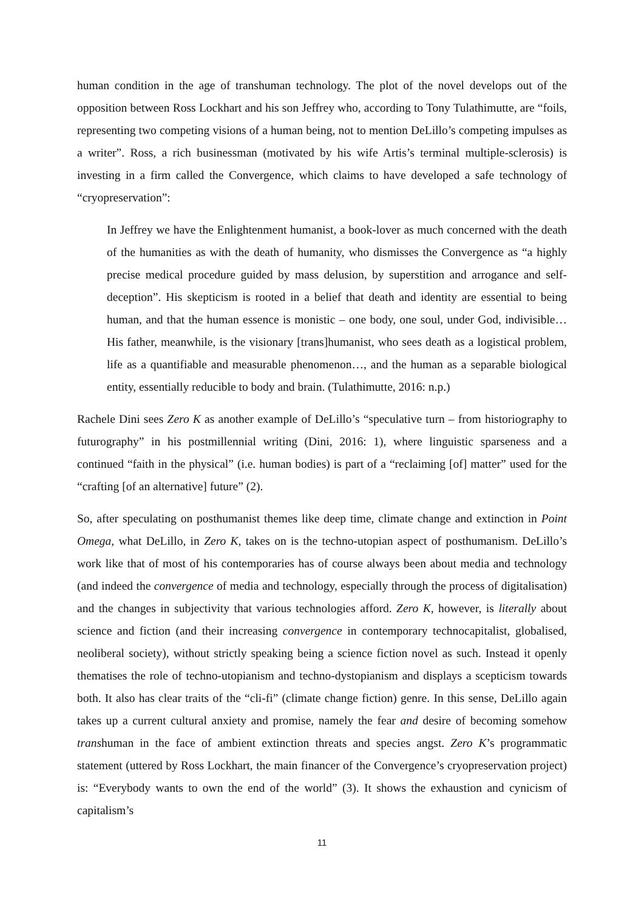human condition in the age of transhuman technology. The plot of the novel develops out of the opposition between Ross Lockhart and his son Jeffrey who, according to Tony Tulathimutte, are “foils, representing two competing visions of a human being, not to mention DeLillo’s competing impulses as a writer”. Ross, a rich businessman (motivated by his wife Artis’s terminal multiple-sclerosis) is investing in a firm called the Convergence, which claims to have developed a safe technology of “cryopreservation”:
In Jeffrey we have the Enlightenment humanist, a book-lover as much concerned with the death of the humanities as with the death of humanity, who dismisses the Convergence as “a highly precise medical procedure guided by mass delusion, by superstition and arrogance and self-deception”. His skepticism is rooted in a belief that death and identity are essential to being human, and that the human essence is monistic – one body, one soul, under God, indivisible… His father, meanwhile, is the visionary [trans]humanist, who sees death as a logistical problem, life as a quantifiable and measurable phenomenon…, and the human as a separable biological entity, essentially reducible to body and brain. (Tulathimutte, 2016: n.p.)
Rachele Dini sees Zero K as another example of DeLillo’s “speculative turn – from historiography to futurography” in his postmillennial writing (Dini, 2016: 1), where linguistic sparseness and a continued “faith in the physical” (i.e. human bodies) is part of a “reclaiming [of] matter” used for the “crafting [of an alternative] future” (2).
So, after speculating on posthumanist themes like deep time, climate change and extinction in Point Omega, what DeLillo, in Zero K, takes on is the techno-utopian aspect of posthumanism. DeLillo’s work like that of most of his contemporaries has of course always been about media and technology (and indeed the convergence of media and technology, especially through the process of digitalisation) and the changes in subjectivity that various technologies afford. Zero K, however, is literally about science and fiction (and their increasing convergence in contemporary technocapitalist, globalised, neoliberal society), without strictly speaking being a science fiction novel as such. Instead it openly thematises the role of techno-utopianism and techno-dystopianism and displays a scepticism towards both. It also has clear traits of the “cli-fi” (climate change fiction) genre. In this sense, DeLillo again takes up a current cultural anxiety and promise, namely the fear and desire of becoming somehow transhuman in the face of ambient extinction threats and species angst. Zero K’s programmatic statement (uttered by Ross Lockhart, the main financer of the Convergence’s cryopreservation project) is: “Everybody wants to own the end of the world” (3). It shows the exhaustion and cynicism of capitalism’s
11